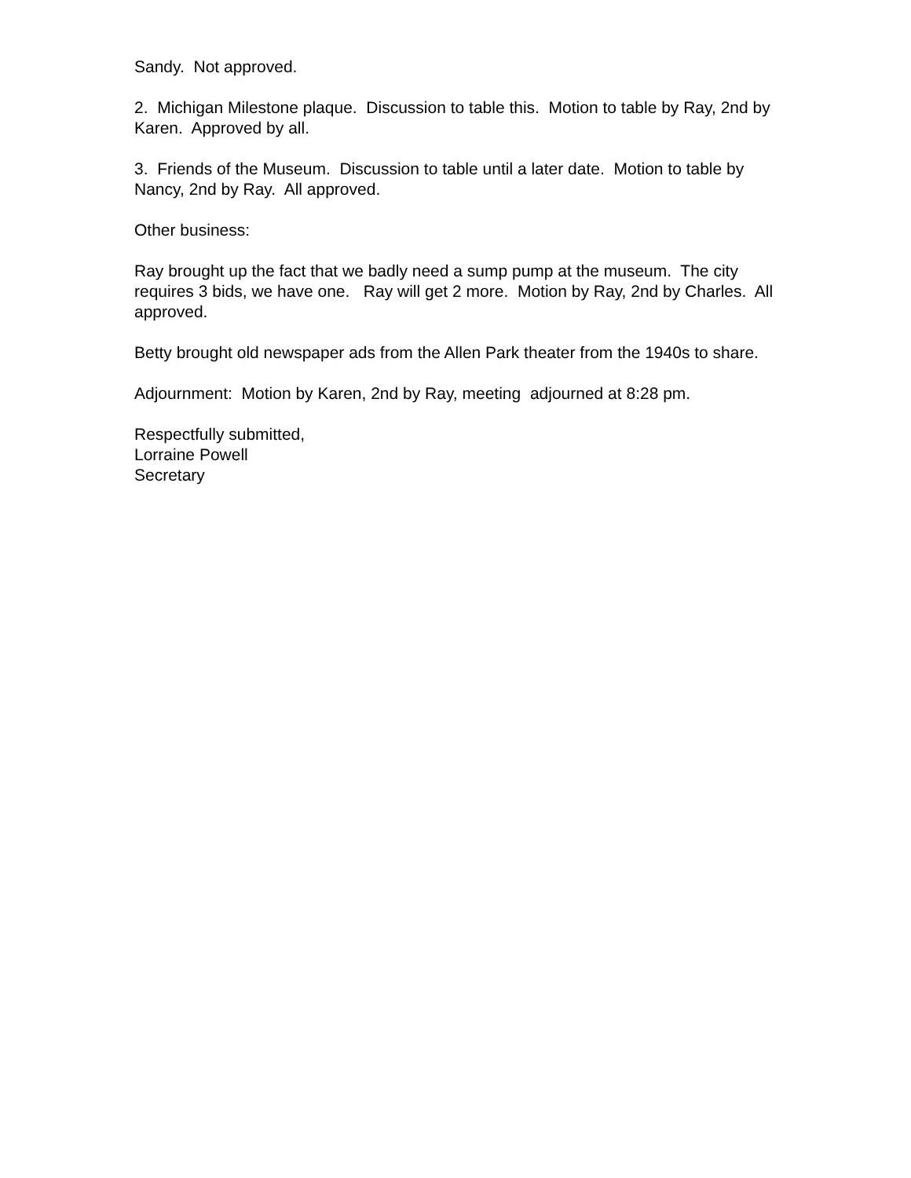Sandy. Not approved.
2. Michigan Milestone plaque. Discussion to table this. Motion to table by Ray, 2nd by Karen. Approved by all.
3. Friends of the Museum. Discussion to table until a later date. Motion to table by Nancy, 2nd by Ray. All approved.
Other business:
Ray brought up the fact that we badly need a sump pump at the museum. The city requires 3 bids, we have one. Ray will get 2 more. Motion by Ray, 2nd by Charles. All approved.
Betty brought old newspaper ads from the Allen Park theater from the 1940s to share.
Adjournment: Motion by Karen, 2nd by Ray, meeting adjourned at 8:28 pm.
Respectfully submitted,
Lorraine Powell
Secretary